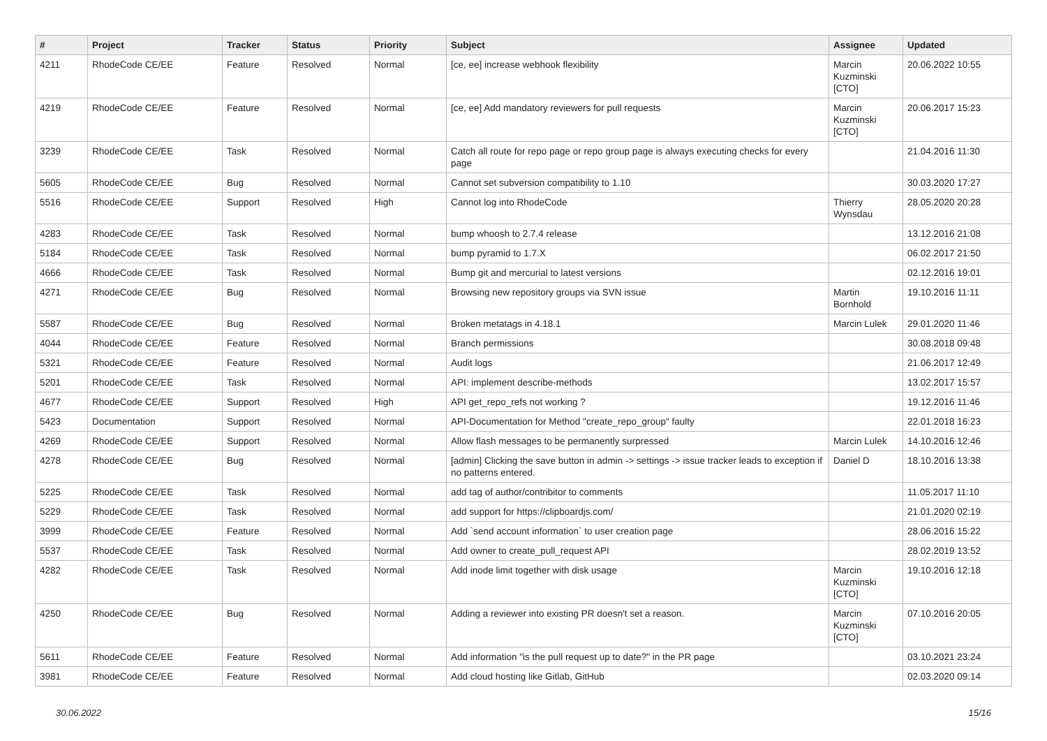| # | Project | Tracker | Status | Priority | Subject | Assignee | Updated |
| --- | --- | --- | --- | --- | --- | --- | --- |
| 4211 | RhodeCode CE/EE | Feature | Resolved | Normal | [ce, ee] increase webhook flexibility | Marcin Kuzminski [CTO] | 20.06.2022 10:55 |
| 4219 | RhodeCode CE/EE | Feature | Resolved | Normal | [ce, ee] Add mandatory reviewers for pull requests | Marcin Kuzminski [CTO] | 20.06.2017 15:23 |
| 3239 | RhodeCode CE/EE | Task | Resolved | Normal | Catch all route for repo page or repo group page is always executing checks for every page | | 21.04.2016 11:30 |
| 5605 | RhodeCode CE/EE | Bug | Resolved | Normal | Cannot set subversion compatibility to 1.10 | | 30.03.2020 17:27 |
| 5516 | RhodeCode CE/EE | Support | Resolved | High | Cannot log into RhodeCode | Thierry Wynsdau | 28.05.2020 20:28 |
| 4283 | RhodeCode CE/EE | Task | Resolved | Normal | bump whoosh to 2.7.4 release | | 13.12.2016 21:08 |
| 5184 | RhodeCode CE/EE | Task | Resolved | Normal | bump pyramid to 1.7.X | | 06.02.2017 21:50 |
| 4666 | RhodeCode CE/EE | Task | Resolved | Normal | Bump git and mercurial to latest versions | | 02.12.2016 19:01 |
| 4271 | RhodeCode CE/EE | Bug | Resolved | Normal | Browsing new repository groups via SVN issue | Martin Bornhold | 19.10.2016 11:11 |
| 5587 | RhodeCode CE/EE | Bug | Resolved | Normal | Broken metatags in 4.18.1 | Marcin Lulek | 29.01.2020 11:46 |
| 4044 | RhodeCode CE/EE | Feature | Resolved | Normal | Branch permissions | | 30.08.2018 09:48 |
| 5321 | RhodeCode CE/EE | Feature | Resolved | Normal | Audit logs | | 21.06.2017 12:49 |
| 5201 | RhodeCode CE/EE | Task | Resolved | Normal | API: implement describe-methods | | 13.02.2017 15:57 |
| 4677 | RhodeCode CE/EE | Support | Resolved | High | API get_repo_refs not working ? | | 19.12.2016 11:46 |
| 5423 | Documentation | Support | Resolved | Normal | API-Documentation for Method "create_repo_group" faulty | | 22.01.2018 16:23 |
| 4269 | RhodeCode CE/EE | Support | Resolved | Normal | Allow flash messages to be permanently surpressed | Marcin Lulek | 14.10.2016 12:46 |
| 4278 | RhodeCode CE/EE | Bug | Resolved | Normal | [admin] Clicking the save button in admin -> settings -> issue tracker leads to exception if no patterns entered. | Daniel D | 18.10.2016 13:38 |
| 5225 | RhodeCode CE/EE | Task | Resolved | Normal | add tag of author/contribitor to comments | | 11.05.2017 11:10 |
| 5229 | RhodeCode CE/EE | Task | Resolved | Normal | add support for https://clipboardjs.com/ | | 21.01.2020 02:19 |
| 3999 | RhodeCode CE/EE | Feature | Resolved | Normal | Add `send account information` to user creation page | | 28.06.2016 15:22 |
| 5537 | RhodeCode CE/EE | Task | Resolved | Normal | Add owner to create_pull_request API | | 28.02.2019 13:52 |
| 4282 | RhodeCode CE/EE | Task | Resolved | Normal | Add inode limit together with disk usage | Marcin Kuzminski [CTO] | 19.10.2016 12:18 |
| 4250 | RhodeCode CE/EE | Bug | Resolved | Normal | Adding a reviewer into existing PR doesn't set a reason. | Marcin Kuzminski [CTO] | 07.10.2016 20:05 |
| 5611 | RhodeCode CE/EE | Feature | Resolved | Normal | Add information "is the pull request up to date?" in the PR page | | 03.10.2021 23:24 |
| 3981 | RhodeCode CE/EE | Feature | Resolved | Normal | Add cloud hosting like Gitlab, GitHub | | 02.03.2020 09:14 |
30.06.2022 15/16